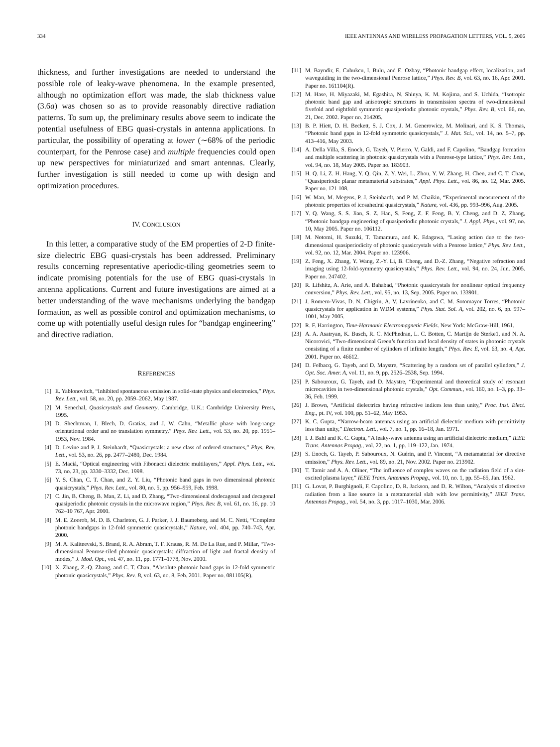334 IEEE ANTENNAS AND WIRELESS PROPAGATION LETTERS, VOL. 5, 2006
thickness, and further investigations are needed to understand the possible role of leaky-wave phenomena. In the example presented, although no optimization effort was made, the slab thickness value (3.6a) was chosen so as to provide reasonably directive radiation patterns. To sum up, the preliminary results above seem to indicate the potential usefulness of EBG quasi-crystals in antenna applications. In particular, the possibility of operating at lower (∼68% of the periodic counterpart, for the Penrose case) and multiple frequencies could open up new perspectives for miniaturized and smart antennas. Clearly, further investigation is still needed to come up with design and optimization procedures.
IV. CONCLUSION
In this letter, a comparative study of the EM properties of 2-D finite-size dielectric EBG quasi-crystals has been addressed. Preliminary results concerning representative aperiodic-tiling geometries seem to indicate promising potentials for the use of EBG quasi-crystals in antenna applications. Current and future investigations are aimed at a better understanding of the wave mechanisms underlying the bandgap formation, as well as possible control and optimization mechanisms, to come up with potentially useful design rules for “bandgap engineering” and directive radiation.
REFERENCES
[1] E. Yablonovitch, “Inhibited spontaneous emission in solid-state physics and electronics,” Phys. Rev. Lett., vol. 58, no. 20, pp. 2059–2062, May 1987.
[2] M. Senechal, Quasicrystals and Geometry. Cambridge, U.K.: Cambridge University Press, 1995.
[3] D. Shechtman, I. Blech, D. Gratias, and J. W. Cahn, “Metallic phase with long-range orientational order and no translation symmetry,” Phys. Rev. Lett., vol. 53, no. 20, pp. 1951–1953, Nov. 1984.
[4] D. Levine and P. J. Steinhardt, “Quasicrystals: a new class of ordered structures,” Phys. Rev. Lett., vol. 53, no. 26, pp. 2477–2480, Dec. 1984.
[5] E. Maciá, “Optical engineering with Fibonacci dielectric multilayers,” Appl. Phys. Lett., vol. 73, no. 23, pp. 3330–3332, Dec. 1998.
[6] Y. S. Chan, C. T. Chan, and Z. Y. Liu, “Photonic band gaps in two dimensional photonic quasicrystals,” Phys. Rev. Lett., vol. 80, no. 5, pp. 956–959, Feb. 1998.
[7] C. Jin, B. Cheng, B. Man, Z. Li, and D. Zhang, “Two-dimensional dodecagonal and decagonal quasiperiodic photonic crystals in the microwave region,” Phys. Rev. B, vol. 61, no. 16, pp. 10 762–10 767, Apr. 2000.
[8] M. E. Zoorob, M. D. B. Charleton, G. J. Parker, J. J. Baumeberg, and M. C. Netti, “Complete photonic bandgaps in 12-fold symmetric quasicrystals,” Nature, vol. 404, pp. 740–743, Apr. 2000.
[9] M. A. Kaliteevski, S. Brand, R. A. Abram, T. F. Krauss, R. M. De La Rue, and P. Millar, “Two-dimensional Penrose-tiled photonic quasicrystals: diffraction of light and fractal density of modes,” J. Mod. Opt., vol. 47, no. 11, pp. 1771–1778, Nov. 2000.
[10] X. Zhang, Z.-Q. Zhang, and C. T. Chan, “Absolute photonic band gaps in 12-fold symmetric photonic quasicrystals,” Phys. Rev. B, vol. 63, no. 8, Feb. 2001. Paper no. 081105(R).
[11] M. Bayndir, E. Cubukcu, I. Bulu, and E. Ozbay, “Photonic bandgap effect, localization, and waveguiding in the two-dimensional Penrose lattice,” Phys. Rev. B, vol. 63, no. 16, Apr. 2001. Paper no. 161104(R).
[12] M. Hase, H. Miyazaki, M. Egashira, N. Shinya, K. M. Kojima, and S. Uchida, “Isotropic photonic band gap and anisotropic structures in transmission spectra of two-dimensional fivefold and eightfold symmetric quasiperiodic photonic crystals,” Phys. Rev. B, vol. 66, no. 21, Dec. 2002. Paper no. 214205.
[13] B. P. Hiett, D. H. Beckett, S. J. Cox, J. M. Generowicz, M. Molinari, and K. S. Thomas, “Photonic band gaps in 12-fold symmetric quasicrystals,” J. Mat. Sci., vol. 14, no. 5–7, pp. 413–416, May 2003.
[14] A. Della Villa, S. Enoch, G. Tayeb, V. Pierro, V. Galdi, and F. Capolino, “Bandgap formation and multiple scattering in photonic quasicrystals with a Penrose-type lattice,” Phys. Rev. Lett., vol. 94, no. 18, May 2005. Paper no. 183903.
[15] H. Q. Li, Z. H. Hang, Y. Q. Qin, Z. Y. Wei, L. Zhou, Y. W. Zhang, H. Chen, and C. T. Chan, “Quasiperiodic planar metamaterial substrates,” Appl. Phys. Lett., vol. 86, no. 12, Mar. 2005. Paper no. 121 108.
[16] W. Man, M. Megens, P. J. Steinhardt, and P. M. Chaikin, “Experimental measurement of the photonic properties of icosahedral quasicrystals,” Nature, vol. 436, pp. 993–996, Aug. 2005.
[17] Y. Q. Wang, S. S. Jian, S. Z. Han, S. Feng, Z. F. Feng, B. Y. Cheng, and D. Z. Zhang, “Photonic bandgap engineering of quasiperiodic photonic crystals,” J. Appl. Phys., vol. 97, no. 10, May 2005. Paper no. 106112.
[18] M. Notomi, H. Suzuki, T. Tamamura, and K. Edagawa, “Lasing action due to the two-dimensional quasiperiodicity of photonic quasicrystals with a Penrose lattice,” Phys. Rev. Lett., vol. 92, no. 12, Mar. 2004. Paper no. 123906.
[19] Z. Feng, X. Zhang, Y. Wang, Z.-Y. Li, B. Cheng, and D.-Z. Zhang, “Negative refraction and imaging using 12-fold-symmetry quasicrystals,” Phys. Rev. Lett., vol. 94, no. 24, Jun. 2005. Paper no. 247402.
[20] R. Lifshitz, A. Arie, and A. Bahabad, “Photonic quasicrystals for nonlinear optical frequency conversion,” Phys. Rev. Lett., vol. 95, no. 13, Sep. 2005. Paper no. 133901.
[21] J. Romero-Vivas, D. N. Chigrin, A. V. Lavrinenko, and C. M. Sotomayor Torres, “Photonic quasicrystals for application in WDM systems,” Phys. Stat. Sol. A, vol. 202, no. 6, pp. 997–1001, May 2005.
[22] R. F. Harrington, Time-Harmonic Electromagnetic Fields. New York: McGraw-Hill, 1961.
[23] A. A. Asatryan, K. Busch, R. C. McPhedran, L. C. Botten, C. Martijn de Sterke1, and N. A. Nicorovici, “Two-dimensional Green’s function and local density of states in photonic crystals consisting of a finite number of cylinders of infinite length,” Phys. Rev. E, vol. 63, no. 4, Apr. 2001. Paper no. 46612.
[24] D. Felbacq, G. Tayeb, and D. Maystre, “Scattering by a random set of parallel cylinders,” J. Opt. Soc. Amer. A, vol. 11, no. 9, pp. 2526–2538, Sep. 1994.
[25] P. Sabouroux, G. Tayeb, and D. Maystre, “Experimental and theoretical study of resonant microcavities in two-dimensional photonic crystals,” Opt. Commun., vol. 160, no. 1–3, pp. 33–36, Feb. 1999.
[26] J. Brown, “Artificial dielectrics having refractive indices less than unity,” Proc. Inst. Elect. Eng., pt. IV, vol. 100, pp. 51–62, May 1953.
[27] K. C. Gupta, “Narrow-beam antennas using an artificial dielectric medium with permittivity less than unity,” Electron. Lett., vol. 7, no. 1, pp. 16–18, Jan. 1971.
[28] I. J. Bahl and K. C. Gupta, “A leaky-wave antenna using an artificial dielectric medium,” IEEE Trans. Antennas Propag., vol. 22, no. 1, pp. 119–122, Jan. 1974.
[29] S. Enoch, G. Tayeb, P. Sabouroux, N. Guérin, and P. Vincent, “A metamaterial for directive emission,” Phys. Rev. Lett., vol. 89, no. 21, Nov. 2002. Paper no. 213902.
[30] T. Tamir and A. A. Oliner, “The influence of complex waves on the radiation field of a slot-excited plasma layer,” IEEE Trans. Antennas Propag., vol. 10, no. 1, pp. 55–65, Jan. 1962.
[31] G. Lovat, P. Burghignoli, F. Capolino, D. R. Jackson, and D. R. Wilton, “Analysis of directive radiation from a line source in a metamaterial slab with low permittivity,” IEEE Trans. Antennas Propag., vol. 54, no. 3, pp. 1017–1030, Mar. 2006.